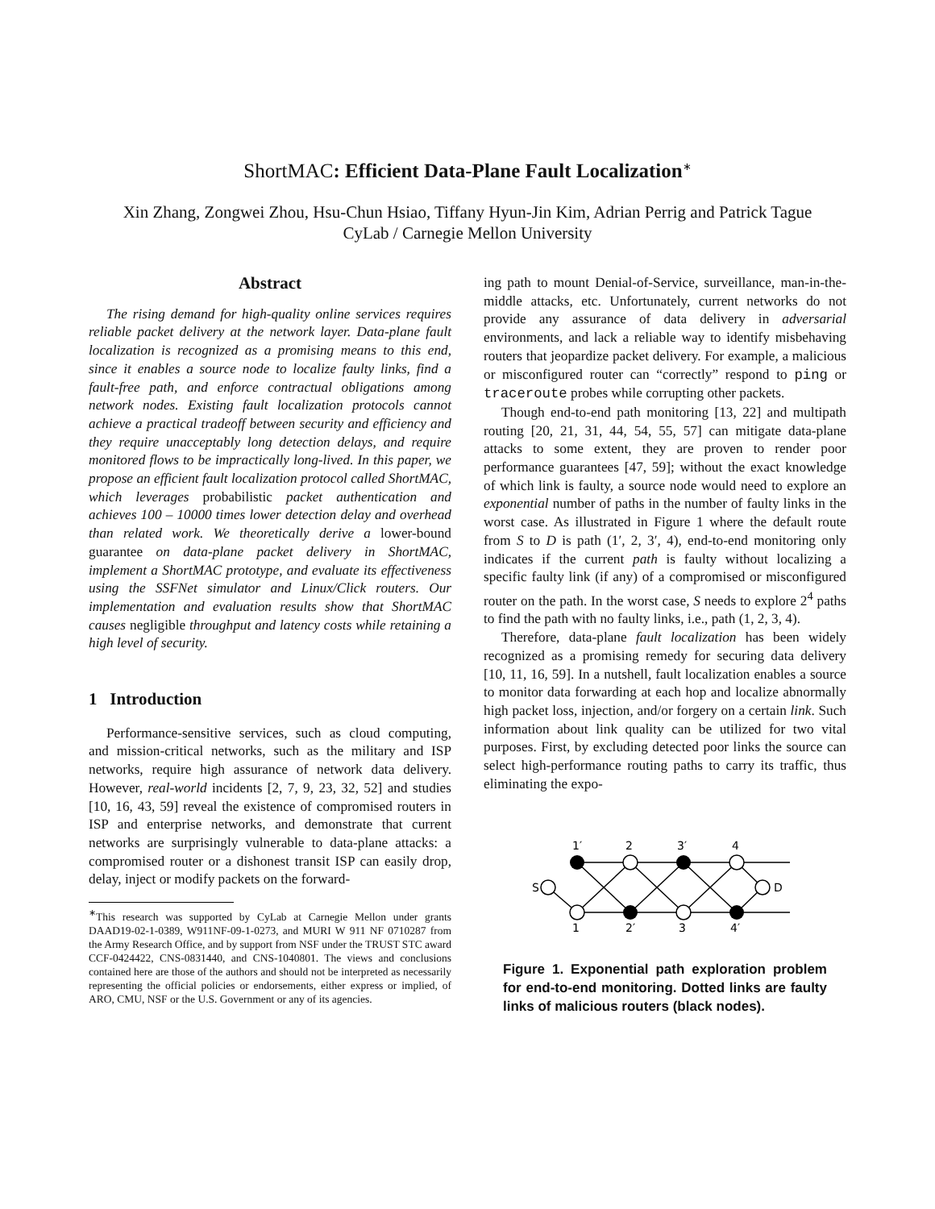ShortMAC: Efficient Data-Plane Fault Localization<sup>∗</sup>
Xin Zhang, Zongwei Zhou, Hsu-Chun Hsiao, Tiffany Hyun-Jin Kim, Adrian Perrig and Patrick Tague
CyLab / Carnegie Mellon University
Abstract
The rising demand for high-quality online services requires reliable packet delivery at the network layer. Data-plane fault localization is recognized as a promising means to this end, since it enables a source node to localize faulty links, find a fault-free path, and enforce contractual obligations among network nodes. Existing fault localization protocols cannot achieve a practical tradeoff between security and efficiency and they require unacceptably long detection delays, and require monitored flows to be impractically long-lived. In this paper, we propose an efficient fault localization protocol called ShortMAC, which leverages probabilistic packet authentication and achieves 100 – 10000 times lower detection delay and overhead than related work. We theoretically derive a lower-bound guarantee on data-plane packet delivery in ShortMAC, implement a ShortMAC prototype, and evaluate its effectiveness using the SSFNet simulator and Linux/Click routers. Our implementation and evaluation results show that ShortMAC causes negligible throughput and latency costs while retaining a high level of security.
1 Introduction
Performance-sensitive services, such as cloud computing, and mission-critical networks, such as the military and ISP networks, require high assurance of network data delivery. However, real-world incidents [2, 7, 9, 23, 32, 52] and studies [10, 16, 43, 59] reveal the existence of compromised routers in ISP and enterprise networks, and demonstrate that current networks are surprisingly vulnerable to data-plane attacks: a compromised router or a dishonest transit ISP can easily drop, delay, inject or modify packets on the forward-
<sup>∗</sup>This research was supported by CyLab at Carnegie Mellon under grants DAAD19-02-1-0389, W911NF-09-1-0273, and MURI W 911 NF 0710287 from the Army Research Office, and by support from NSF under the TRUST STC award CCF-0424422, CNS-0831440, and CNS-1040801. The views and conclusions contained here are those of the authors and should not be interpreted as necessarily representing the official policies or endorsements, either express or implied, of ARO, CMU, NSF or the U.S. Government or any of its agencies.
ing path to mount Denial-of-Service, surveillance, man-in-the-middle attacks, etc. Unfortunately, current networks do not provide any assurance of data delivery in adversarial environments, and lack a reliable way to identify misbehaving routers that jeopardize packet delivery. For example, a malicious or misconfigured router can “correctly” respond to ping or traceroute probes while corrupting other packets.
Though end-to-end path monitoring [13, 22] and multipath routing [20, 21, 31, 44, 54, 55, 57] can mitigate data-plane attacks to some extent, they are proven to render poor performance guarantees [47, 59]; without the exact knowledge of which link is faulty, a source node would need to explore an exponential number of paths in the number of faulty links in the worst case. As illustrated in Figure 1 where the default route from S to D is path (1′, 2, 3′, 4), end-to-end monitoring only indicates if the current path is faulty without localizing a specific faulty link (if any) of a compromised or misconfigured router on the path. In the worst case, S needs to explore 2<sup>4</sup> paths to find the path with no faulty links, i.e., path (1, 2, 3, 4).
Therefore, data-plane fault localization has been widely recognized as a promising remedy for securing data delivery [10, 11, 16, 59]. In a nutshell, fault localization enables a source to monitor data forwarding at each hop and localize abnormally high packet loss, injection, and/or forgery on a certain link. Such information about link quality can be utilized for two vital purposes. First, by excluding detected poor links the source can select high-performance routing paths to carry its traffic, thus eliminating the expo-
1′
2
3′
4
S
D
1
2′
3
4′
Figure 1. Exponential path exploration problem for end-to-end monitoring. Dotted links are faulty links of malicious routers (black nodes).